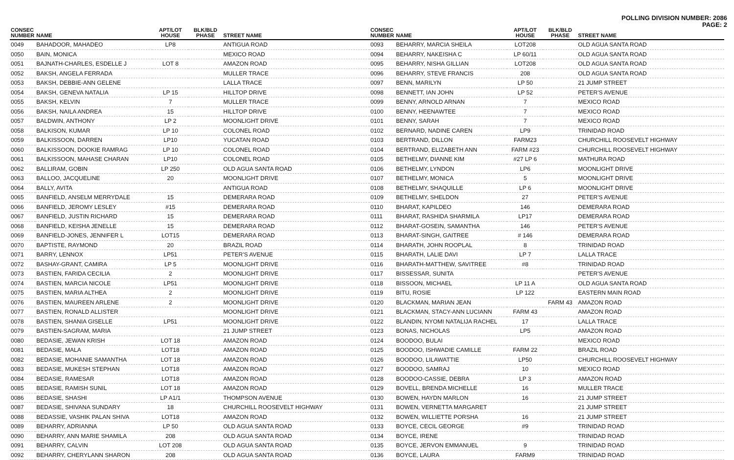POLLING DIVISION NUMBER: 2086
PAGE: 2
| CONSEC NUMBER | NAME | APT/LOT HOUSE | BLK/BLD PHASE | STREET NAME |
| --- | --- | --- | --- | --- |
| 0049 | BAHADOOR, MAHADEO | LP8 | | ANTIGUA ROAD |
| 0050 | BAIN, MONICA | | | MEXICO ROAD |
| 0051 | BAJNATH-CHARLES, ESDELLE J | LOT 8 | | AMAZON ROAD |
| 0052 | BAKSH, ANGELA FERRADA | | | MULLER TRACE |
| 0053 | BAKSH, DEBBIE-ANN GELENE | | | LALLA TRACE |
| 0054 | BAKSH, GENEVA NATALIA | LP 15 | | HILLTOP DRIVE |
| 0055 | BAKSH, KELVIN | 7 | | MULLER TRACE |
| 0056 | BAKSH, NAILA ANDREA | 15 | | HILLTOP DRIVE |
| 0057 | BALDWIN, ANTHONY | LP 2 | | MOONLIGHT DRIVE |
| 0058 | BALKISON, KUMAR | LP 10 | | COLONEL ROAD |
| 0059 | BALKISSOON, DARREN | LP10 | | YUCATAN ROAD |
| 0060 | BALKISSOON, DOOKIE RAMRAG | LP 10 | | COLONEL ROAD |
| 0061 | BALKISSOON, MAHASE CHARAN | LP10 | | COLONEL ROAD |
| 0062 | BALLIRAM, GOBIN | LP 250 | | OLD AGUA SANTA ROAD |
| 0063 | BALLOO, JACQUELINE | 20 | | MOONLIGHT DRIVE |
| 0064 | BALLY, AVITA | | | ANTIGUA ROAD |
| 0065 | BANFIELD, ANSELM MERRYDALE | 15 | | DEMERARA ROAD |
| 0066 | BANFIELD, JEROMY LESLEY | #15 | | DEMERARA ROAD |
| 0067 | BANFIELD, JUSTIN RICHARD | 15 | | DEMERARA ROAD |
| 0068 | BANFIELD, KEISHA JENELLE | 15 | | DEMERARA ROAD |
| 0069 | BANFIELD-JONES, JENNIFER L | LOT15 | | DEMERARA ROAD |
| 0070 | BAPTISTE, RAYMOND | 20 | | BRAZIL ROAD |
| 0071 | BARRY, LENNOX | LP51 | | PETER'S AVENUE |
| 0072 | BASHAY-GRANT, CAMIRA | LP 5 | | MOONLIGHT DRIVE |
| 0073 | BASTIEN, FARIDA CECILIA | 2 | | MOONLIGHT DRIVE |
| 0074 | BASTIEN, MARCIA NICOLE | LP51 | | MOONLIGHT DRIVE |
| 0075 | BASTIEN, MARIA ALTHEA | 2 | | MOONLIGHT DRIVE |
| 0076 | BASTIEN, MAUREEN ARLENE | 2 | | MOONLIGHT DRIVE |
| 0077 | BASTIEN, RONALD ALLISTER | | | MOONLIGHT DRIVE |
| 0078 | BASTIEN, SHANIA GISELLE | LP51 | | MOONLIGHT DRIVE |
| 0079 | BASTIEN-SAGRAM, MARIA | | | 21 JUMP STREET |
| 0080 | BEDASIE, JEWAN KRISH | LOT 18 | | AMAZON ROAD |
| 0081 | BEDASIE, MALA | LOT18 | | AMAZON ROAD |
| 0082 | BEDASIE, MOHANIE SAMANTHA | LOT 18 | | AMAZON ROAD |
| 0083 | BEDASIE, MUKESH STEPHAN | LOT18 | | AMAZON ROAD |
| 0084 | BEDASIE, RAMESAR | LOT18 | | AMAZON ROAD |
| 0085 | BEDASIE, RAMISH SUNIL | LOT 18 | | AMAZON ROAD |
| 0086 | BEDASIE, SHASHI | LP A1/1 | | THOMPSON AVENUE |
| 0087 | BEDASIE, SHIVANA SUNDARY | 18 | | CHURCHILL ROOSEVELT HIGHWAY |
| 0088 | BEDASSIE, VASHIK PALAN SHIVA | LOT18 | | AMAZON ROAD |
| 0089 | BEHARRY, ADRIANNA | LP 50 | | OLD AGUA SANTA ROAD |
| 0090 | BEHARRY, ANN MARIE SHAMILA | 208 | | OLD AGUA SANTA ROAD |
| 0091 | BEHARRY, CALVIN | LOT 208 | | OLD AGUA SANTA ROAD |
| 0092 | BEHARRY, CHERYLANN SHARON | 208 | | OLD AGUA SANTA ROAD |
| CONSEC NUMBER | NAME | APT/LOT HOUSE | BLK/BLD PHASE | STREET NAME |
| --- | --- | --- | --- | --- |
| 0093 | BEHARRY, MARCIA SHEILA | LOT208 | | OLD AGUA SANTA ROAD |
| 0094 | BEHARRY, NAKEISHA C | LP 60/11 | | OLD AGUA SANTA ROAD |
| 0095 | BEHARRY, NISHA GILLIAN | LOT208 | | OLD AGUA SANTA ROAD |
| 0096 | BEHARRY, STEVE FRANCIS | 208 | | OLD AGUA SANTA ROAD |
| 0097 | BENN, MARILYN | LP 50 | | 21 JUMP STREET |
| 0098 | BENNETT, IAN JOHN | LP 52 | | PETER'S AVENUE |
| 0099 | BENNY, ARNOLD ARNAN | 7 | | MEXICO ROAD |
| 0100 | BENNY, HEENAWTEE | 7 | | MEXICO ROAD |
| 0101 | BENNY, SARAH | 7 | | MEXICO ROAD |
| 0102 | BERNARD, NADINE CAREN | LP9 | | TRINIDAD ROAD |
| 0103 | BERTRAND, DILLON | FARM23 | | CHURCHILL ROOSEVELT HIGHWAY |
| 0104 | BERTRAND, ELIZABETH ANN | FARM #23 | | CHURCHILL ROOSEVELT HIGHWAY |
| 0105 | BETHELMY, DIANNE KIM | #27 LP 6 | | MATHURA ROAD |
| 0106 | BETHELMY, LYNDON | LP6 | | MOONLIGHT DRIVE |
| 0107 | BETHELMY, MONICA | 5 | | MOONLIGHT DRIVE |
| 0108 | BETHELMY, SHAQUILLE | LP 6 | | MOONLIGHT DRIVE |
| 0109 | BETHELMY, SHELDON | 27 | | PETER'S AVENUE |
| 0110 | BHARAT, KAPILDEO | 146 | | DEMERARA ROAD |
| 0111 | BHARAT, RASHIDA SHARMILA | LP17 | | DEMERARA ROAD |
| 0112 | BHARAT-GOSEIN, SAMANTHA | 146 | | PETER'S AVENUE |
| 0113 | BHARAT-SINGH, GAITREE | # 146 | | DEMERARA ROAD |
| 0114 | BHARATH, JOHN ROOPLAL | 8 | | TRINIDAD ROAD |
| 0115 | BHARATH, LALIE DAVI | LP 7 | | LALLA TRACE |
| 0116 | BHARATH-MATTHEW, SAVITREE | #8 | | TRINIDAD ROAD |
| 0117 | BISSESSAR, SUNITA | | | PETER'S AVENUE |
| 0118 | BISSOON, MICHAEL | LP 11 A | | OLD AGUA SANTA ROAD |
| 0119 | BITU, ROSIE | LP 122 | | EASTERN MAIN ROAD |
| 0120 | BLACKMAN, MARIAN JEAN | | FARM 43 | AMAZON ROAD |
| 0121 | BLACKMAN, STACY-ANN LUCIANN | FARM 43 | | AMAZON ROAD |
| 0122 | BLANDIN, NYOMI NATALIJA RACHEL | 17 | | LALLA TRACE |
| 0123 | BONAS, NICHOLAS | LP5 | | AMAZON ROAD |
| 0124 | BOODOO, BULAI | | | MEXICO ROAD |
| 0125 | BOODOO, ISHWADIE CAMILLE | FARM 22 | | BRAZIL ROAD |
| 0126 | BOODOO, LILAWATTIE | LP50 | | CHURCHILL ROOSEVELT HIGHWAY |
| 0127 | BOODOO, SAMRAJ | 10 | | MEXICO ROAD |
| 0128 | BOODOO-CASSIE, DEBRA | LP 3 | | AMAZON ROAD |
| 0129 | BOVELL, BRENDA MICHELLE | 16 | | MULLER TRACE |
| 0130 | BOWEN, HAYDN MARLON | 16 | | 21 JUMP STREET |
| 0131 | BOWEN, VERNETTA MARGARET | | | 21 JUMP STREET |
| 0132 | BOWEN, WILLIETTE PORSHA | 16 | | 21 JUMP STREET |
| 0133 | BOYCE, CECIL GEORGE | #9 | | TRINIDAD ROAD |
| 0134 | BOYCE, IRENE | | | TRINIDAD ROAD |
| 0135 | BOYCE, JERVON EMMANUEL | 9 | | TRINIDAD ROAD |
| 0136 | BOYCE, LAURA | FARM9 | | TRINIDAD ROAD |